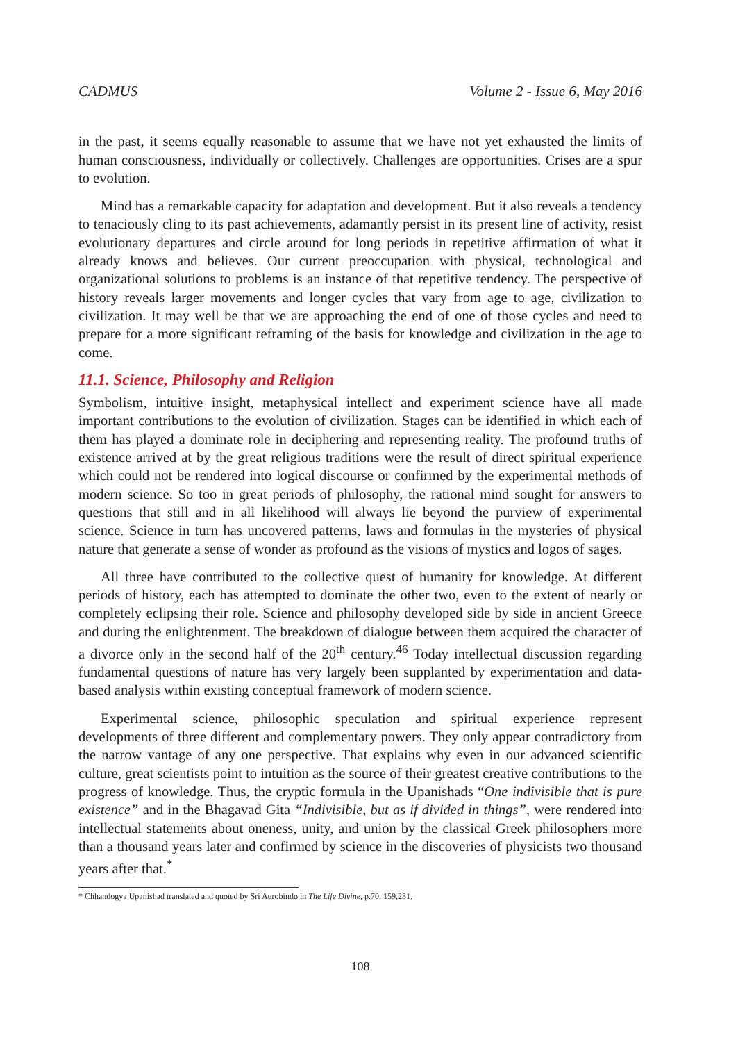CADMUS Volume 2 - Issue 6, May 2016
in the past, it seems equally reasonable to assume that we have not yet exhausted the limits of human consciousness, individually or collectively. Challenges are opportunities. Crises are a spur to evolution.
Mind has a remarkable capacity for adaptation and development. But it also reveals a tendency to tenaciously cling to its past achievements, adamantly persist in its present line of activity, resist evolutionary departures and circle around for long periods in repetitive affirmation of what it already knows and believes. Our current preoccupation with physical, technological and organizational solutions to problems is an instance of that repetitive tendency. The perspective of history reveals larger movements and longer cycles that vary from age to age, civilization to civilization. It may well be that we are approaching the end of one of those cycles and need to prepare for a more significant reframing of the basis for knowledge and civilization in the age to come.
11.1. Science, Philosophy and Religion
Symbolism, intuitive insight, metaphysical intellect and experiment science have all made important contributions to the evolution of civilization. Stages can be identified in which each of them has played a dominate role in deciphering and representing reality. The profound truths of existence arrived at by the great religious traditions were the result of direct spiritual experience which could not be rendered into logical discourse or confirmed by the experimental methods of modern science. So too in great periods of philosophy, the rational mind sought for answers to questions that still and in all likelihood will always lie beyond the purview of experimental science. Science in turn has uncovered patterns, laws and formulas in the mysteries of physical nature that generate a sense of wonder as profound as the visions of mystics and logos of sages.
All three have contributed to the collective quest of humanity for knowledge. At different periods of history, each has attempted to dominate the other two, even to the extent of nearly or completely eclipsing their role. Science and philosophy developed side by side in ancient Greece and during the enlightenment. The breakdown of dialogue between them acquired the character of a divorce only in the second half of the 20<sup>th</sup> century.<sup>46</sup> Today intellectual discussion regarding fundamental questions of nature has very largely been supplanted by experimentation and data-based analysis within existing conceptual framework of modern science.
Experimental science, philosophic speculation and spiritual experience represent developments of three different and complementary powers. They only appear contradictory from the narrow vantage of any one perspective. That explains why even in our advanced scientific culture, great scientists point to intuition as the source of their greatest creative contributions to the progress of knowledge. Thus, the cryptic formula in the Upanishads “One indivisible that is pure existence” and in the Bhagavad Gita “Indivisible, but as if divided in things”, were rendered into intellectual statements about oneness, unity, and union by the classical Greek philosophers more than a thousand years later and confirmed by science in the discoveries of physicists two thousand years after that.<sup>*</sup>
* Chhandogya Upanishad translated and quoted by Sri Aurobindo in The Life Divine, p.70, 159,231.
108